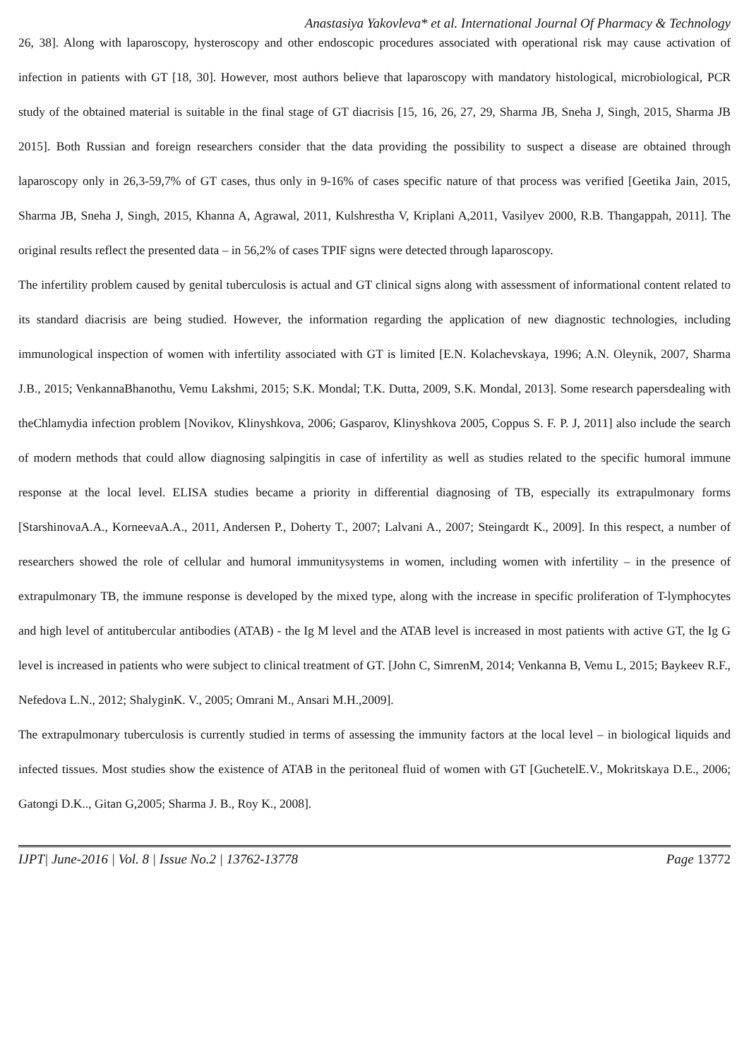Anastasiya Yakovleva* et al. International Journal Of Pharmacy & Technology
26, 38]. Along with laparoscopy, hysteroscopy and other endoscopic procedures associated with operational risk may cause activation of infection in patients with GT [18, 30]. However, most authors believe that laparoscopy with mandatory histological, microbiological, PCR study of the obtained material is suitable in the final stage of GT diacrisis [15, 16, 26, 27, 29, Sharma JB, Sneha J, Singh, 2015, Sharma JB 2015]. Both Russian and foreign researchers consider that the data providing the possibility to suspect a disease are obtained through laparoscopy only in 26,3-59,7% of GT cases, thus only in 9-16% of cases specific nature of that process was verified [Geetika Jain, 2015, Sharma JB, Sneha J, Singh, 2015, Khanna A, Agrawal, 2011, Kulshrestha V, Kriplani A,2011, Vasilyev 2000, R.B. Thangappah, 2011]. The original results reflect the presented data – in 56,2% of cases TPIF signs were detected through laparoscopy.
The infertility problem caused by genital tuberculosis is actual and GT clinical signs along with assessment of informational content related to its standard diacrisis are being studied. However, the information regarding the application of new diagnostic technologies, including immunological inspection of women with infertility associated with GT is limited [E.N. Kolachevskaya, 1996; A.N. Oleynik, 2007, Sharma J.B., 2015; VenkannaBhanothu, Vemu Lakshmi, 2015; S.K. Mondal; T.K. Dutta, 2009, S.K. Mondal, 2013]. Some research papersdealing with theChlamydia infection problem [Novikov, Klinyshkova, 2006; Gasparov, Klinyshkova 2005, Coppus S. F. P. J, 2011] also include the search of modern methods that could allow diagnosing salpingitis in case of infertility as well as studies related to the specific humoral immune response at the local level. ELISA studies became a priority in differential diagnosing of TB, especially its extrapulmonary forms [StarshinovaA.A., KorneevaA.A., 2011, Andersen P., Doherty T., 2007; Lalvani A., 2007; Steingardt K., 2009]. In this respect, a number of researchers showed the role of cellular and humoral immunitysystems in women, including women with infertility – in the presence of extrapulmonary TB, the immune response is developed by the mixed type, along with the increase in specific proliferation of T-lymphocytes and high level of antitubercular antibodies (ATAB) - the Ig M level and the ATAB level is increased in most patients with active GT, the Ig G level is increased in patients who were subject to clinical treatment of GT. [John C, SimrenM, 2014; Venkanna B, Vemu L, 2015; Baykeev R.F., Nefedova L.N., 2012; ShalyginK. V., 2005; Omrani M., Ansari M.H.,2009].
The extrapulmonary tuberculosis is currently studied in terms of assessing the immunity factors at the local level – in biological liquids and infected tissues. Most studies show the existence of ATAB in the peritoneal fluid of women with GT [GuchetelE.V., Mokritskaya D.E., 2006; Gatongi D.K.., Gitan G,2005; Sharma J. B., Roy K., 2008].
IJPT| June-2016 | Vol. 8 | Issue No.2 | 13762-13778 Page 13772